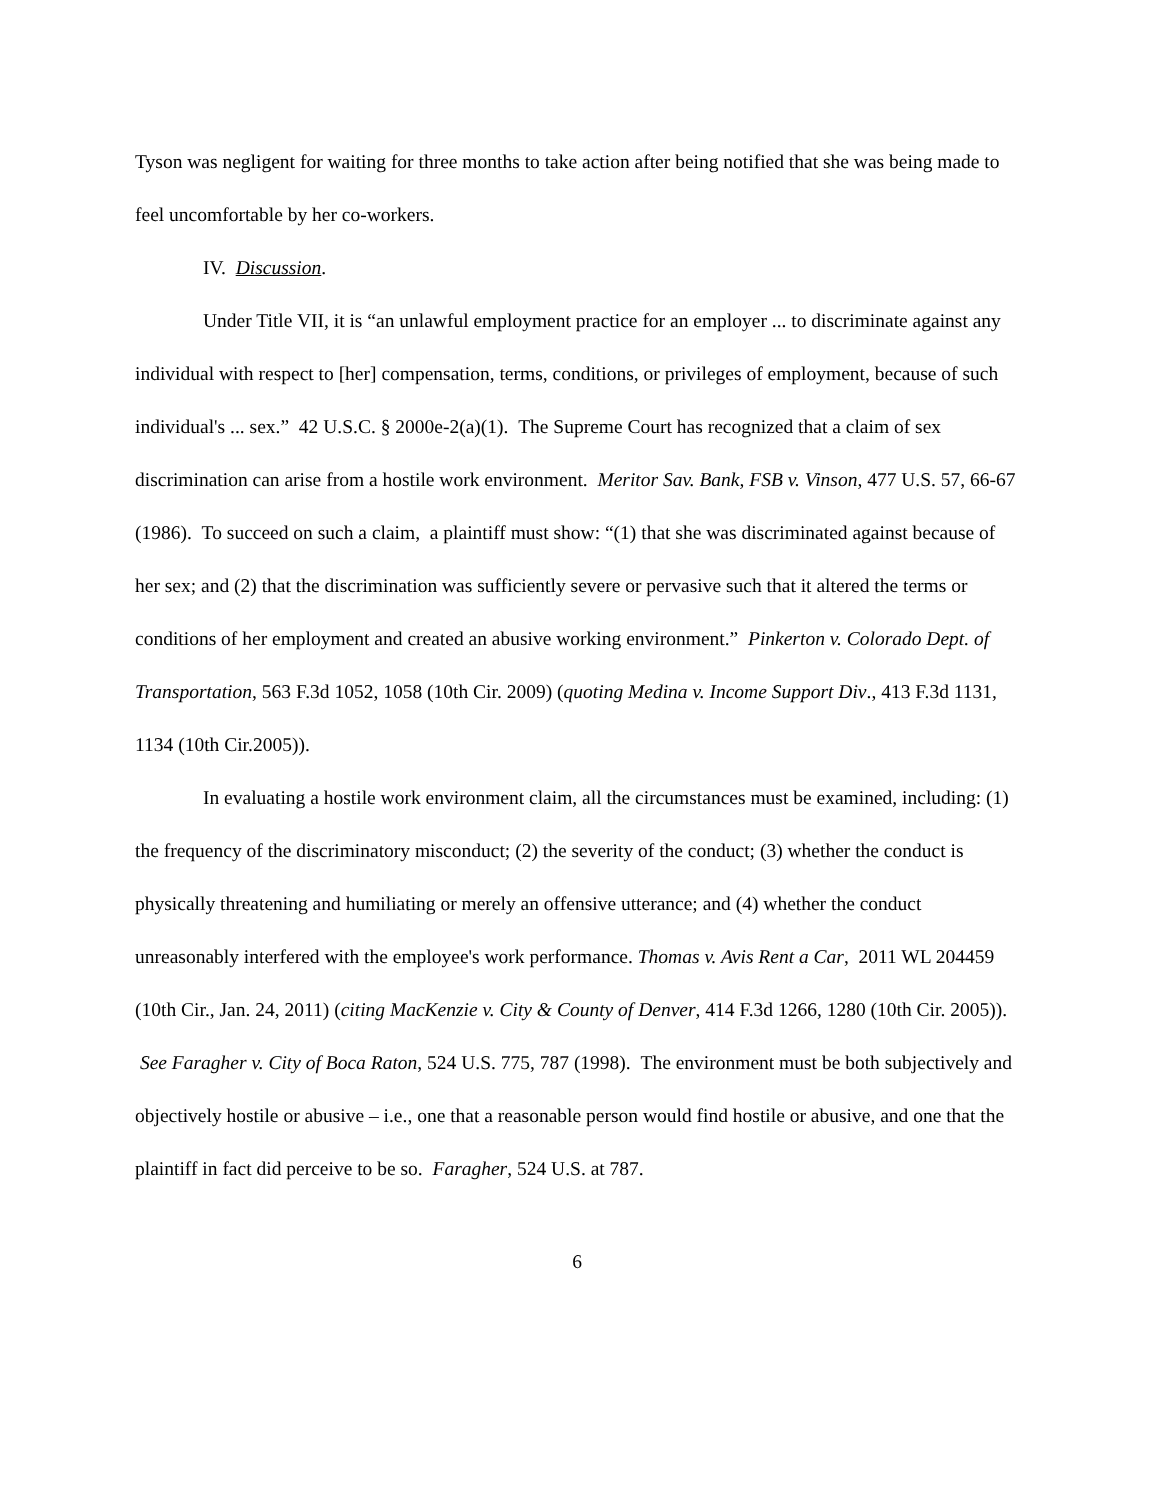Tyson was negligent for waiting for three months to take action after being notified that she was being made to feel uncomfortable by her co-workers.
IV. Discussion.
Under Title VII, it is “an unlawful employment practice for an employer ... to discriminate against any individual with respect to [her] compensation, terms, conditions, or privileges of employment, because of such individual's ... sex.” 42 U.S.C. § 2000e-2(a)(1). The Supreme Court has recognized that a claim of sex discrimination can arise from a hostile work environment. Meritor Sav. Bank, FSB v. Vinson, 477 U.S. 57, 66-67 (1986). To succeed on such a claim, a plaintiff must show: “(1) that she was discriminated against because of her sex; and (2) that the discrimination was sufficiently severe or pervasive such that it altered the terms or conditions of her employment and created an abusive working environment.” Pinkerton v. Colorado Dept. of Transportation, 563 F.3d 1052, 1058 (10th Cir. 2009) (quoting Medina v. Income Support Div., 413 F.3d 1131, 1134 (10th Cir.2005)).
In evaluating a hostile work environment claim, all the circumstances must be examined, including: (1) the frequency of the discriminatory misconduct; (2) the severity of the conduct; (3) whether the conduct is physically threatening and humiliating or merely an offensive utterance; and (4) whether the conduct unreasonably interfered with the employee's work performance. Thomas v. Avis Rent a Car, 2011 WL 204459 (10th Cir., Jan. 24, 2011) (citing MacKenzie v. City & County of Denver, 414 F.3d 1266, 1280 (10th Cir. 2005)). See Faragher v. City of Boca Raton, 524 U.S. 775, 787 (1998). The environment must be both subjectively and objectively hostile or abusive – i.e., one that a reasonable person would find hostile or abusive, and one that the plaintiff in fact did perceive to be so. Faragher, 524 U.S. at 787.
6